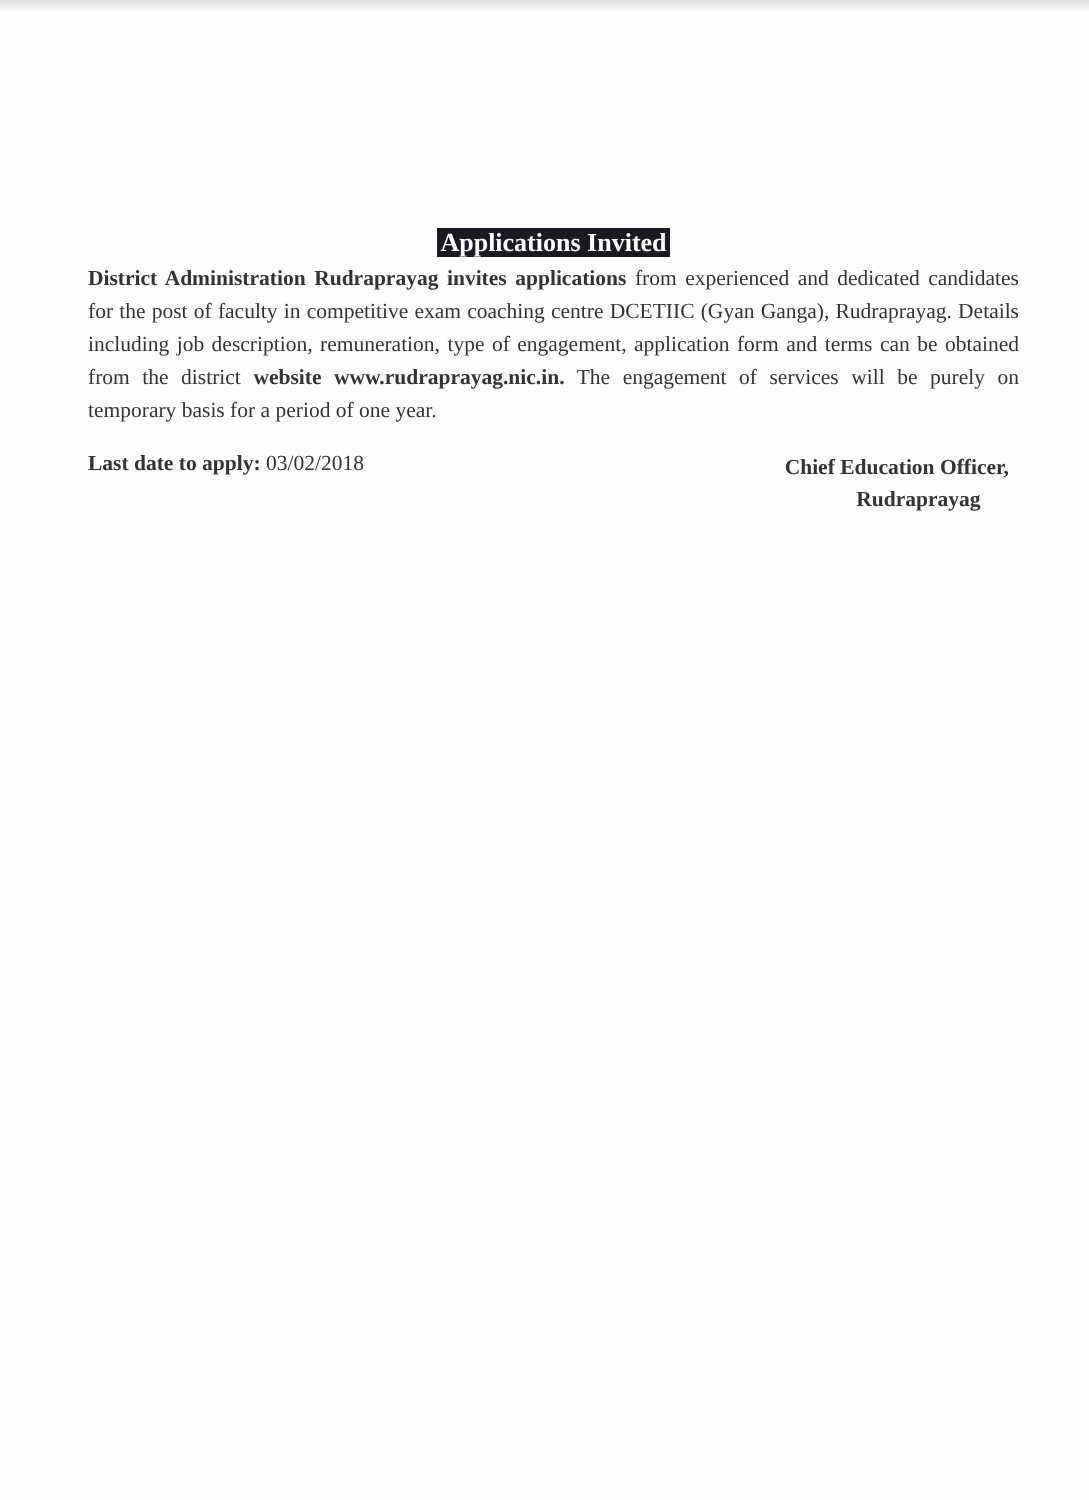Applications Invited
District Administration Rudraprayag invites applications from experienced and dedicated candidates for the post of faculty in competitive exam coaching centre DCETIIC (Gyan Ganga), Rudraprayag. Details including job description, remuneration, type of engagement, application form and terms can be obtained from the district website www.rudraprayag.nic.in. The engagement of services will be purely on temporary basis for a period of one year.
Last date to apply: 03/02/2018
Chief Education Officer,
Rudraprayag